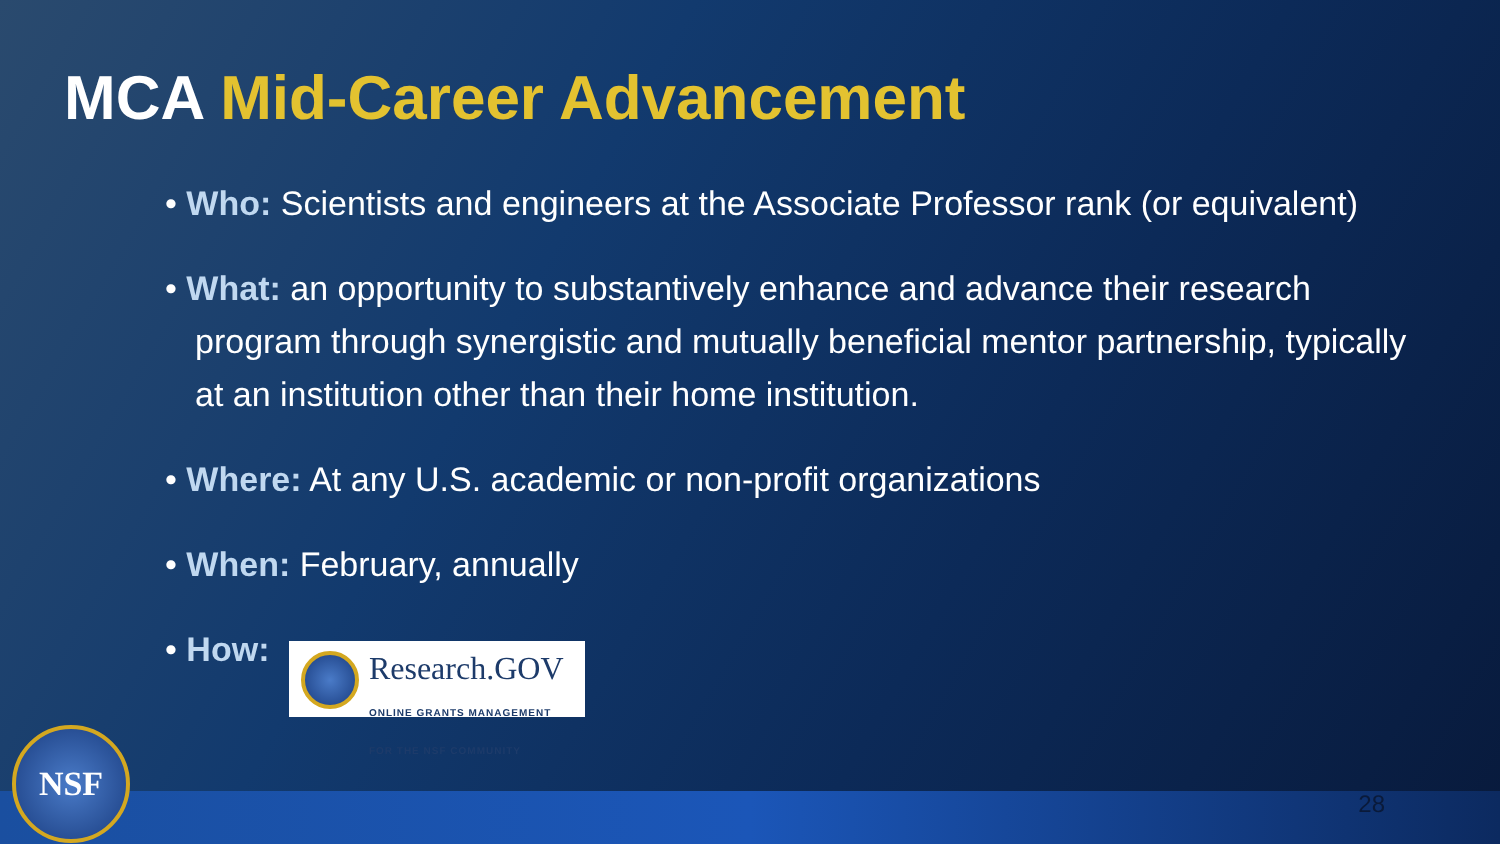MCA Mid-Career Advancement
• Who: Scientists and engineers at the Associate Professor rank (or equivalent)
• What: an opportunity to substantively enhance and advance their research program through synergistic and mutually beneficial mentor partnership, typically at an institution other than their home institution.
• Where: At any U.S. academic or non-profit organizations
• When: February, annually
• How: Research.GOV
ONLINE GRANTS MANAGEMENT
FOR THE NSF COMMUNITY
NSF
28